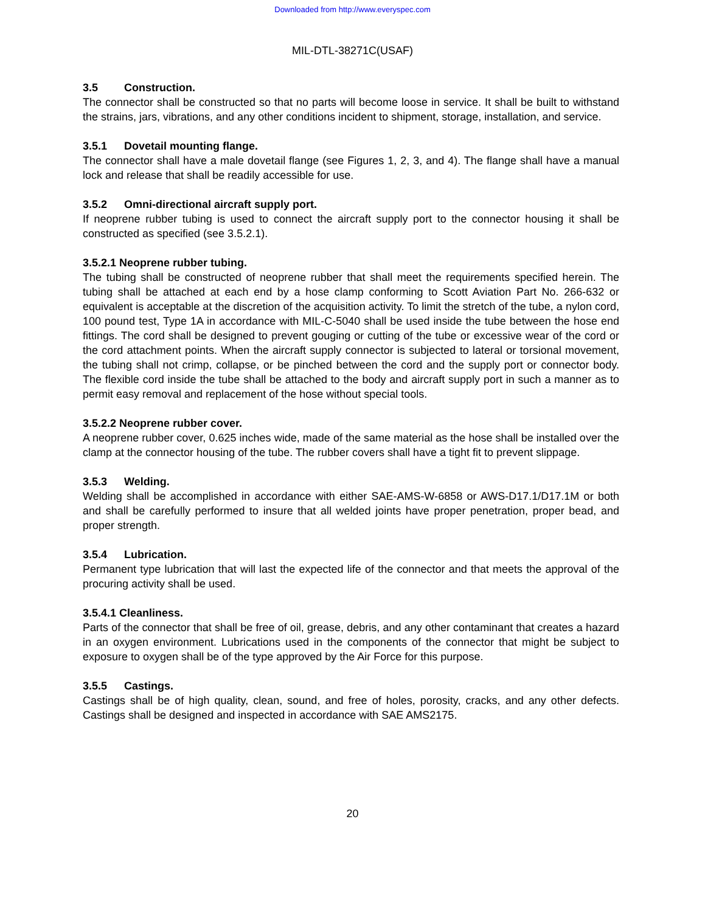Downloaded from http://www.everyspec.com
MIL-DTL-38271C(USAF)
3.5 Construction.
The connector shall be constructed so that no parts will become loose in service. It shall be built to withstand the strains, jars, vibrations, and any other conditions incident to shipment, storage, installation, and service.
3.5.1 Dovetail mounting flange.
The connector shall have a male dovetail flange (see Figures 1, 2, 3, and 4). The flange shall have a manual lock and release that shall be readily accessible for use.
3.5.2 Omni-directional aircraft supply port.
If neoprene rubber tubing is used to connect the aircraft supply port to the connector housing it shall be constructed as specified (see 3.5.2.1).
3.5.2.1 Neoprene rubber tubing.
The tubing shall be constructed of neoprene rubber that shall meet the requirements specified herein. The tubing shall be attached at each end by a hose clamp conforming to Scott Aviation Part No. 266-632 or equivalent is acceptable at the discretion of the acquisition activity. To limit the stretch of the tube, a nylon cord, 100 pound test, Type 1A in accordance with MIL-C-5040 shall be used inside the tube between the hose end fittings. The cord shall be designed to prevent gouging or cutting of the tube or excessive wear of the cord or the cord attachment points. When the aircraft supply connector is subjected to lateral or torsional movement, the tubing shall not crimp, collapse, or be pinched between the cord and the supply port or connector body. The flexible cord inside the tube shall be attached to the body and aircraft supply port in such a manner as to permit easy removal and replacement of the hose without special tools.
3.5.2.2 Neoprene rubber cover.
A neoprene rubber cover, 0.625 inches wide, made of the same material as the hose shall be installed over the clamp at the connector housing of the tube. The rubber covers shall have a tight fit to prevent slippage.
3.5.3 Welding.
Welding shall be accomplished in accordance with either SAE-AMS-W-6858 or AWS-D17.1/D17.1M or both and shall be carefully performed to insure that all welded joints have proper penetration, proper bead, and proper strength.
3.5.4 Lubrication.
Permanent type lubrication that will last the expected life of the connector and that meets the approval of the procuring activity shall be used.
3.5.4.1 Cleanliness.
Parts of the connector that shall be free of oil, grease, debris, and any other contaminant that creates a hazard in an oxygen environment. Lubrications used in the components of the connector that might be subject to exposure to oxygen shall be of the type approved by the Air Force for this purpose.
3.5.5 Castings.
Castings shall be of high quality, clean, sound, and free of holes, porosity, cracks, and any other defects. Castings shall be designed and inspected in accordance with SAE AMS2175.
20